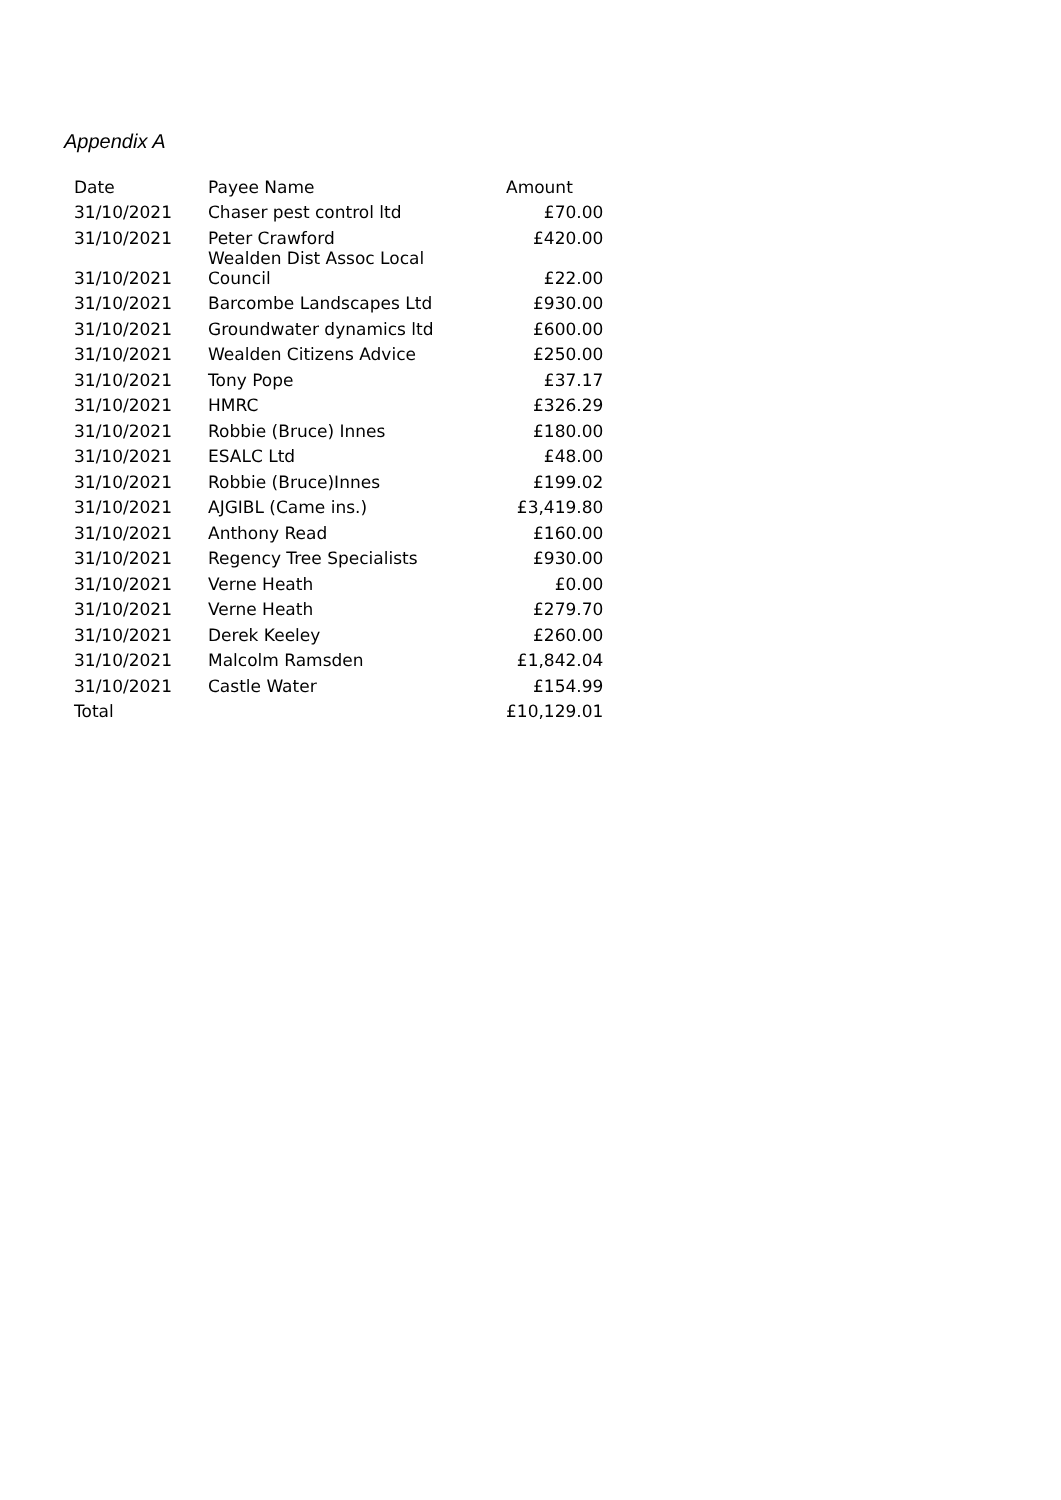Appendix A
| Date | Payee Name | Amount |
| --- | --- | --- |
| 31/10/2021 | Chaser pest control ltd | £70.00 |
| 31/10/2021 | Peter Crawford | £420.00 |
| 31/10/2021 | Wealden Dist Assoc Local Council | £22.00 |
| 31/10/2021 | Barcombe Landscapes Ltd | £930.00 |
| 31/10/2021 | Groundwater dynamics ltd | £600.00 |
| 31/10/2021 | Wealden Citizens Advice | £250.00 |
| 31/10/2021 | Tony Pope | £37.17 |
| 31/10/2021 | HMRC | £326.29 |
| 31/10/2021 | Robbie (Bruce) Innes | £180.00 |
| 31/10/2021 | ESALC Ltd | £48.00 |
| 31/10/2021 | Robbie (Bruce)Innes | £199.02 |
| 31/10/2021 | AJGIBL (Came ins.) | £3,419.80 |
| 31/10/2021 | Anthony Read | £160.00 |
| 31/10/2021 | Regency Tree Specialists | £930.00 |
| 31/10/2021 | Verne Heath | £0.00 |
| 31/10/2021 | Verne Heath | £279.70 |
| 31/10/2021 | Derek Keeley | £260.00 |
| 31/10/2021 | Malcolm Ramsden | £1,842.04 |
| 31/10/2021 | Castle Water | £154.99 |
| Total | | £10,129.01 |